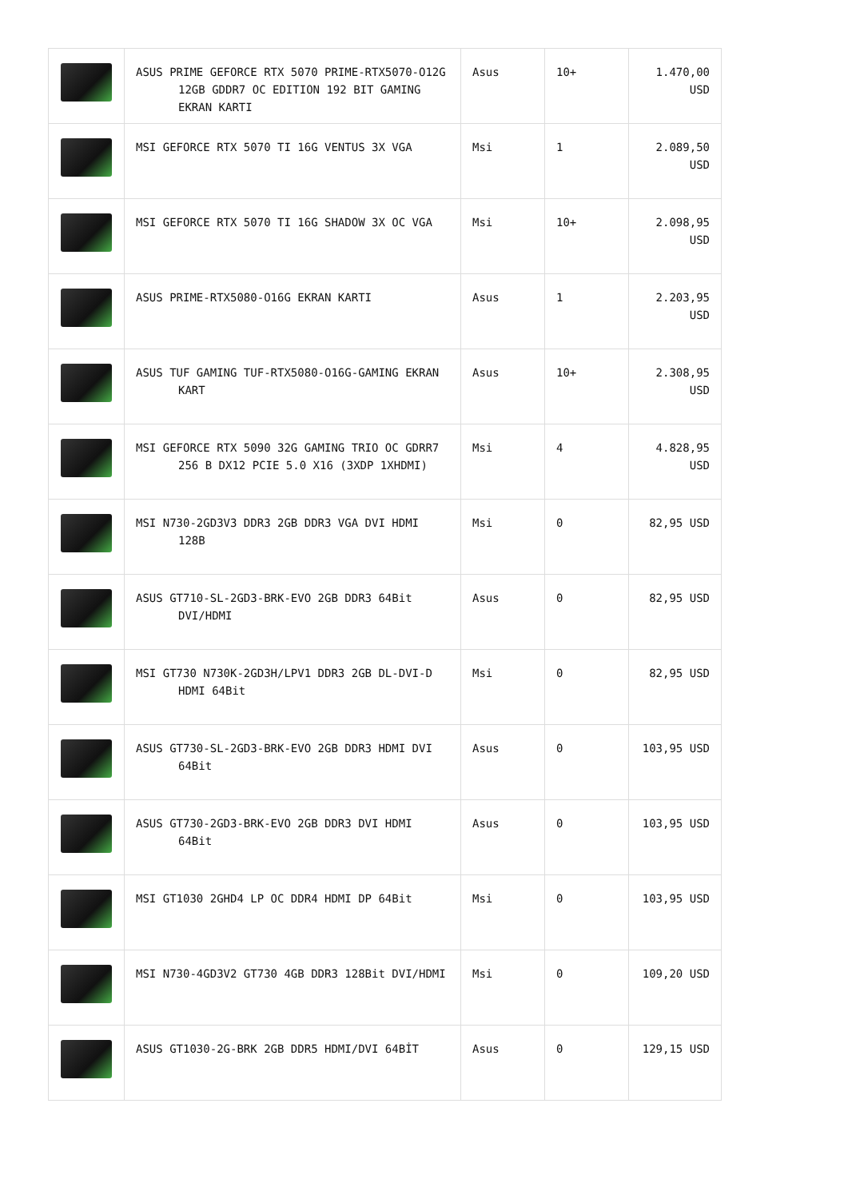| | ASUS PRIME GEFORCE RTX 5070 PRIME-RTX5070-O12G 12GB GDDR7 OC EDITION 192 BIT GAMING EKRAN KARTI | Asus | 10+ | 1.470,00 USD |
| | MSI GEFORCE RTX 5070 TI 16G VENTUS 3X VGA | Msi | 1 | 2.089,50 USD |
| | MSI GEFORCE RTX 5070 TI 16G SHADOW 3X OC VGA | Msi | 10+ | 2.098,95 USD |
| | ASUS PRIME-RTX5080-O16G EKRAN KARTI | Asus | 1 | 2.203,95 USD |
| | ASUS TUF GAMING TUF-RTX5080-O16G-GAMING EKRAN KART | Asus | 10+ | 2.308,95 USD |
| | MSI GEFORCE RTX 5090 32G GAMING TRIO OC GDRR7 256 B DX12 PCIE 5.0 X16 (3XDP 1XHDMI) | Msi | 4 | 4.828,95 USD |
| | MSI N730-2GD3V3 DDR3 2GB DDR3 VGA DVI HDMI 128B | Msi | 0 | 82,95 USD |
| | ASUS GT710-SL-2GD3-BRK-EVO 2GB DDR3 64Bit DVI/HDMI | Asus | 0 | 82,95 USD |
| | MSI GT730 N730K-2GD3H/LPV1 DDR3 2GB DL-DVI-D HDMI 64Bit | Msi | 0 | 82,95 USD |
| | ASUS GT730-SL-2GD3-BRK-EVO 2GB DDR3 HDMI DVI 64Bit | Asus | 0 | 103,95 USD |
| | ASUS GT730-2GD3-BRK-EVO 2GB DDR3 DVI HDMI 64Bit | Asus | 0 | 103,95 USD |
| | MSI GT1030 2GHD4 LP OC DDR4 HDMI DP 64Bit | Msi | 0 | 103,95 USD |
| | MSI N730-4GD3V2 GT730 4GB DDR3 128Bit DVI/HDMI | Msi | 0 | 109,20 USD |
| | ASUS GT1030-2G-BRK 2GB DDR5 HDMI/DVI 64BİT | Asus | 0 | 129,15 USD |